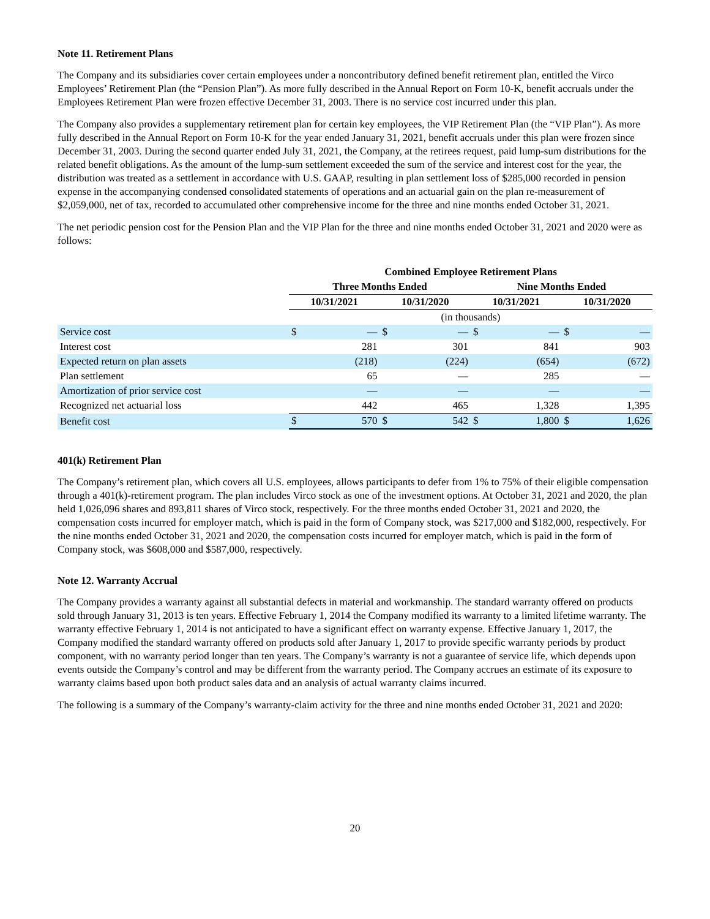Note 11. Retirement Plans
The Company and its subsidiaries cover certain employees under a noncontributory defined benefit retirement plan, entitled the Virco Employees’ Retirement Plan (the “Pension Plan”). As more fully described in the Annual Report on Form 10-K, benefit accruals under the Employees Retirement Plan were frozen effective December 31, 2003. There is no service cost incurred under this plan.
The Company also provides a supplementary retirement plan for certain key employees, the VIP Retirement Plan (the “VIP Plan”). As more fully described in the Annual Report on Form 10-K for the year ended January 31, 2021, benefit accruals under this plan were frozen since December 31, 2003. During the second quarter ended July 31, 2021, the Company, at the retirees request, paid lump-sum distributions for the related benefit obligations. As the amount of the lump-sum settlement exceeded the sum of the service and interest cost for the year, the distribution was treated as a settlement in accordance with U.S. GAAP, resulting in plan settlement loss of $285,000 recorded in pension expense in the accompanying condensed consolidated statements of operations and an actuarial gain on the plan re-measurement of $2,059,000, net of tax, recorded to accumulated other comprehensive income for the three and nine months ended October 31, 2021.
The net periodic pension cost for the Pension Plan and the VIP Plan for the three and nine months ended October 31, 2021 and 2020 were as follows:
| | Combined Employee Retirement Plans | | | | | | | |
| | Three Months Ended | | | | Nine Months Ended | | | |
| | 10/31/2021 | | 10/31/2020 | | 10/31/2021 | | 10/31/2020 | |
| | (in thousands) | | | | | | | |
| Service cost | $ | — | $ | — | $ | — | $ | — |
| Interest cost | | 281 | | 301 | | 841 | | 903 |
| Expected return on plan assets | | (218) | | (224) | | (654) | | (672) |
| Plan settlement | | 65 | | — | | 285 | | — |
| Amortization of prior service cost | | — | | — | | — | | — |
| Recognized net actuarial loss | | 442 | | 465 | | 1,328 | | 1,395 |
| Benefit cost | $ | 570 | $ | 542 | $ | 1,800 | $ | 1,626 |
401(k) Retirement Plan
The Company’s retirement plan, which covers all U.S. employees, allows participants to defer from 1% to 75% of their eligible compensation through a 401(k)-retirement program. The plan includes Virco stock as one of the investment options. At October 31, 2021 and 2020, the plan held 1,026,096 shares and 893,811 shares of Virco stock, respectively. For the three months ended October 31, 2021 and 2020, the compensation costs incurred for employer match, which is paid in the form of Company stock, was $217,000 and $182,000, respectively. For the nine months ended October 31, 2021 and 2020, the compensation costs incurred for employer match, which is paid in the form of Company stock, was $608,000 and $587,000, respectively.
Note 12. Warranty Accrual
The Company provides a warranty against all substantial defects in material and workmanship. The standard warranty offered on products sold through January 31, 2013 is ten years. Effective February 1, 2014 the Company modified its warranty to a limited lifetime warranty. The warranty effective February 1, 2014 is not anticipated to have a significant effect on warranty expense. Effective January 1, 2017, the Company modified the standard warranty offered on products sold after January 1, 2017 to provide specific warranty periods by product component, with no warranty period longer than ten years. The Company’s warranty is not a guarantee of service life, which depends upon events outside the Company’s control and may be different from the warranty period. The Company accrues an estimate of its exposure to warranty claims based upon both product sales data and an analysis of actual warranty claims incurred.
The following is a summary of the Company’s warranty-claim activity for the three and nine months ended October 31, 2021 and 2020:
20